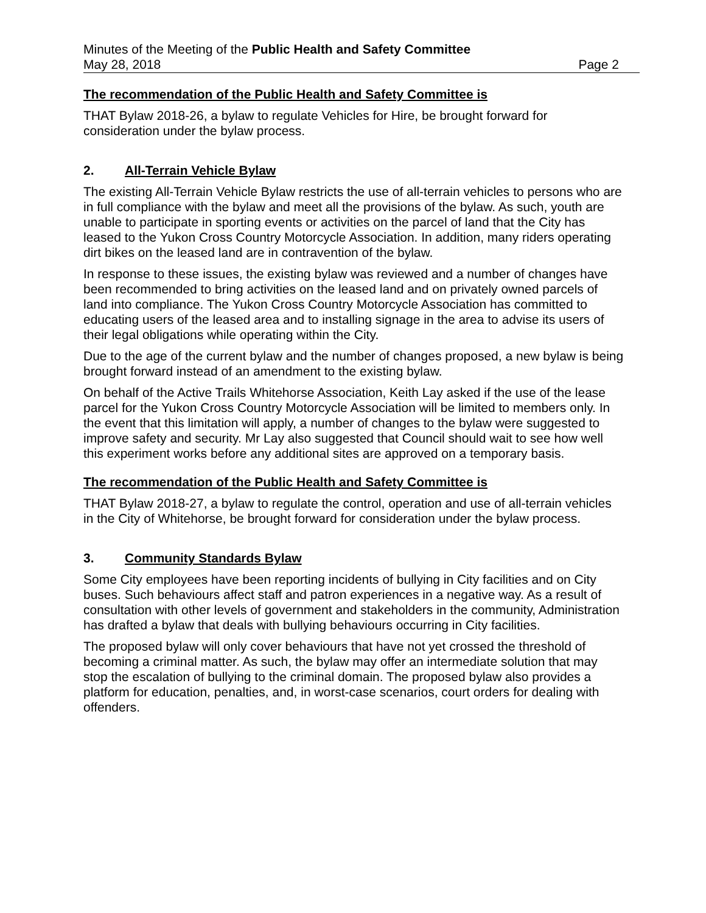Minutes of the Meeting of the Public Health and Safety Committee
May 28, 2018 Page 2
The recommendation of the Public Health and Safety Committee is
THAT Bylaw 2018-26, a bylaw to regulate Vehicles for Hire, be brought forward for consideration under the bylaw process.
2. All-Terrain Vehicle Bylaw
The existing All-Terrain Vehicle Bylaw restricts the use of all-terrain vehicles to persons who are in full compliance with the bylaw and meet all the provisions of the bylaw. As such, youth are unable to participate in sporting events or activities on the parcel of land that the City has leased to the Yukon Cross Country Motorcycle Association. In addition, many riders operating dirt bikes on the leased land are in contravention of the bylaw.
In response to these issues, the existing bylaw was reviewed and a number of changes have been recommended to bring activities on the leased land and on privately owned parcels of land into compliance. The Yukon Cross Country Motorcycle Association has committed to educating users of the leased area and to installing signage in the area to advise its users of their legal obligations while operating within the City.
Due to the age of the current bylaw and the number of changes proposed, a new bylaw is being brought forward instead of an amendment to the existing bylaw.
On behalf of the Active Trails Whitehorse Association, Keith Lay asked if the use of the lease parcel for the Yukon Cross Country Motorcycle Association will be limited to members only. In the event that this limitation will apply, a number of changes to the bylaw were suggested to improve safety and security. Mr Lay also suggested that Council should wait to see how well this experiment works before any additional sites are approved on a temporary basis.
The recommendation of the Public Health and Safety Committee is
THAT Bylaw 2018-27, a bylaw to regulate the control, operation and use of all-terrain vehicles in the City of Whitehorse, be brought forward for consideration under the bylaw process.
3. Community Standards Bylaw
Some City employees have been reporting incidents of bullying in City facilities and on City buses. Such behaviours affect staff and patron experiences in a negative way. As a result of consultation with other levels of government and stakeholders in the community, Administration has drafted a bylaw that deals with bullying behaviours occurring in City facilities.
The proposed bylaw will only cover behaviours that have not yet crossed the threshold of becoming a criminal matter. As such, the bylaw may offer an intermediate solution that may stop the escalation of bullying to the criminal domain. The proposed bylaw also provides a platform for education, penalties, and, in worst-case scenarios, court orders for dealing with offenders.